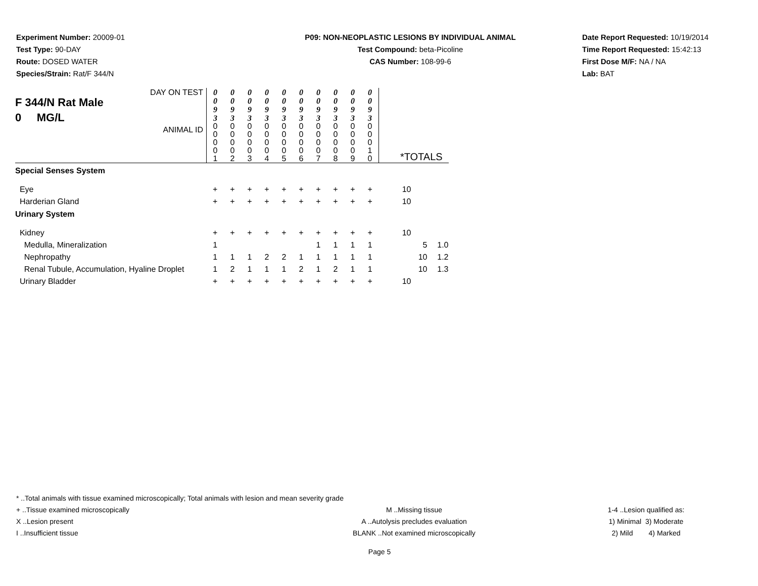Experiment Number: 20009-01
Test Type: 90-DAY
Route: DOSED WATER
Species/Strain: Rat/F 344/N
P09: NON-NEOPLASTIC LESIONS BY INDIVIDUAL ANIMAL
Test Compound: beta-Picoline
CAS Number: 108-99-6
Date Report Requested: 10/19/2014
Time Report Requested: 15:42:13
First Dose M/F: NA / NA
Lab: BAT
| DAY ON TEST F 344/N Rat Male 0 MG/L ANIMAL ID | 0 0 9 3 0 0 0 0 1 | 0 0 9 3 0 0 0 0 2 | 0 0 9 3 0 0 0 0 3 | 0 0 9 3 0 0 0 0 4 | 0 0 9 3 0 0 0 0 5 | 0 0 9 3 0 0 0 0 6 | 0 0 9 3 0 0 0 0 7 | 0 0 9 3 0 0 0 0 8 | 0 0 9 3 0 0 0 0 9 | 0 0 9 3 0 0 0 1 0 | *TOTALS | | |
| Special Senses System | | | | | | | | | | | | | |
| Eye | + | + | + | + | + | + | + | + | + | + | 10 | | |
| Harderian Gland | + | + | + | + | + | + | + | + | + | + | 10 | | |
| Urinary System | | | | | | | | | | | | | |
| Kidney | + | + | + | + | + | + | + | + | + | + | 10 | | |
| Medulla, Mineralization | 1 | | | | | | 1 | 1 | 1 | 1 | | 5 | 1.0 |
| Nephropathy | 1 | 1 | 1 | 2 | 2 | 1 | 1 | 1 | 1 | 1 | | 10 | 1.2 |
| Renal Tubule, Accumulation, Hyaline Droplet | 1 | 2 | 1 | 1 | 1 | 2 | 1 | 2 | 1 | 1 | | 10 | 1.3 |
| Urinary Bladder | + | + | + | + | + | + | + | + | + | + | 10 | | |
* ..Total animals with tissue examined microscopically; Total animals with lesion and mean severity grade
+ ..Tissue examined microscopically M ..Missing tissue 1-4 ..Lesion qualified as:
X ..Lesion present A ..Autolysis precludes evaluation 1) Minimal 3) Moderate
I ..Insufficient tissue BLANK ..Not examined microscopically 2) Mild 4) Marked
Page 5